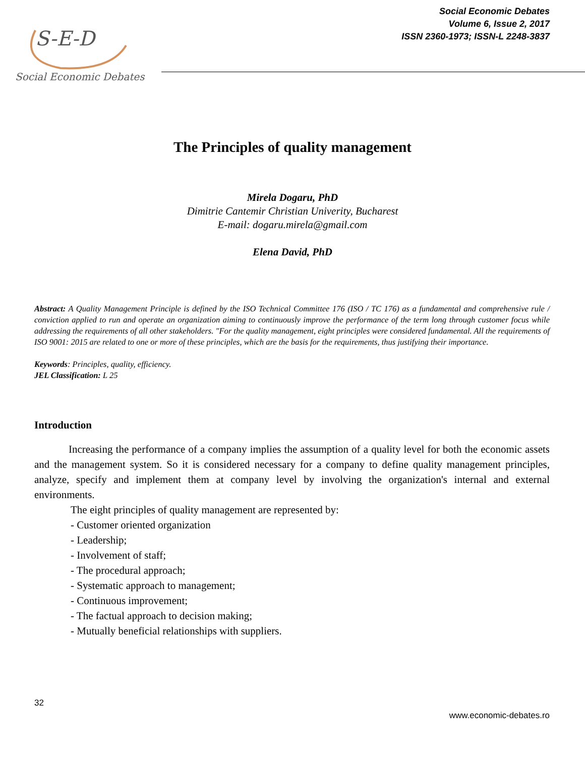S-E-D
Social Economic Debates
Social Economic Debates
Volume 6, Issue 2, 2017
ISSN 2360-1973; ISSN-L 2248-3837
The Principles of quality management
Mirela Dogaru, PhD
Dimitrie Cantemir Christian Univerity, Bucharest
E-mail: dogaru.mirela@gmail.com
Elena David, PhD
Abstract: A Quality Management Principle is defined by the ISO Technical Committee 176 (ISO / TC 176) as a fundamental and comprehensive rule / conviction applied to run and operate an organization aiming to continuously improve the performance of the term long through customer focus while addressing the requirements of all other stakeholders. "For the quality management, eight principles were considered fundamental. All the requirements of ISO 9001: 2015 are related to one or more of these principles, which are the basis for the requirements, thus justifying their importance.
Keywords: Principles, quality, efficiency.
JEL Classification: L 25
Introduction
Increasing the performance of a company implies the assumption of a quality level for both the economic assets and the management system. So it is considered necessary for a company to define quality management principles, analyze, specify and implement them at company level by involving the organization's internal and external environments.
The eight principles of quality management are represented by:
- Customer oriented organization
- Leadership;
- Involvement of staff;
- The procedural approach;
- Systematic approach to management;
- Continuous improvement;
- The factual approach to decision making;
- Mutually beneficial relationships with suppliers.
32
www.economic-debates.ro